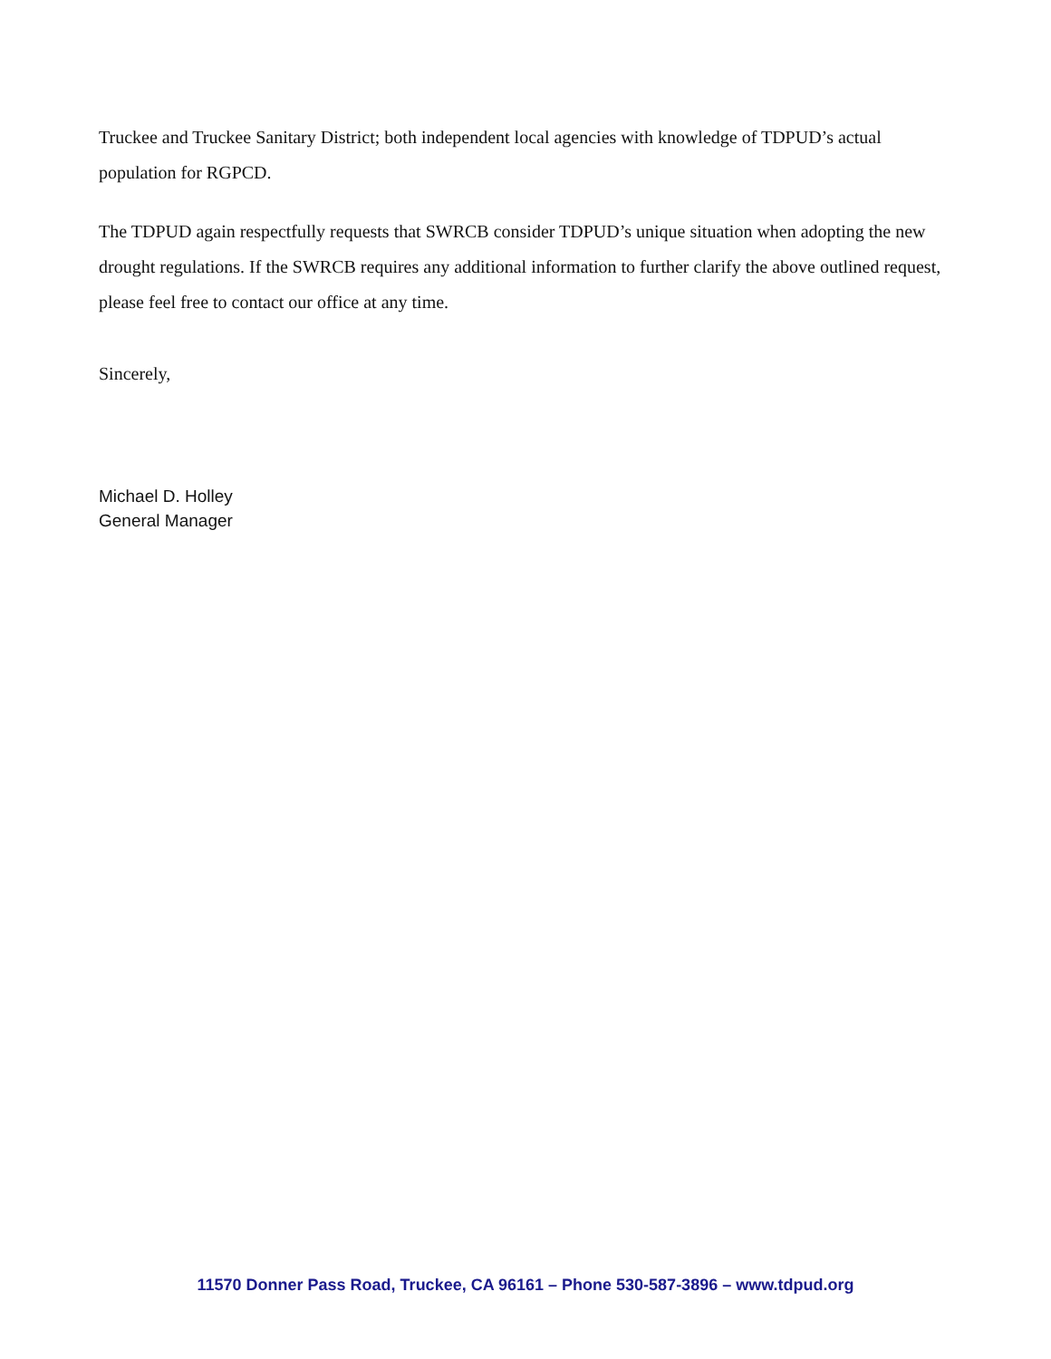Truckee and Truckee Sanitary District; both independent local agencies with knowledge of TDPUD’s actual population for RGPCD.
The TDPUD again respectfully requests that SWRCB consider TDPUD’s unique situation when adopting the new drought regulations. If the SWRCB requires any additional information to further clarify the above outlined request, please feel free to contact our office at any time.
Sincerely,
Michael D. Holley
General Manager
11570 Donner Pass Road, Truckee, CA 96161 – Phone 530-587-3896 – www.tdpud.org